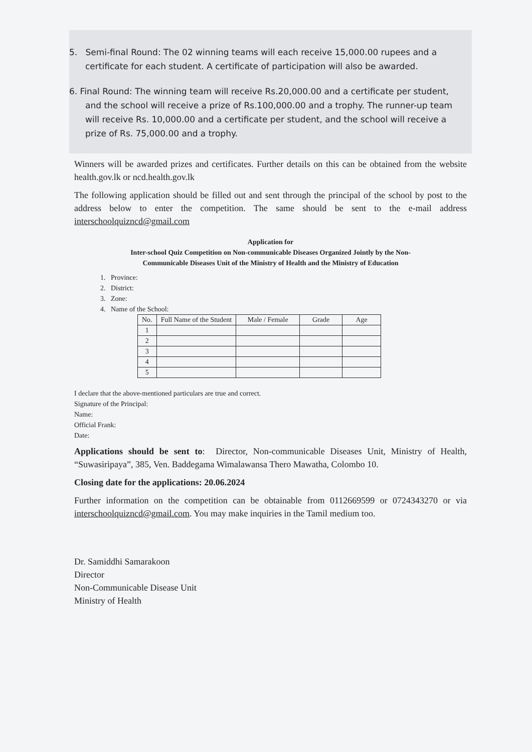5. Semi-final Round: The 02 winning teams will each receive 15,000.00 rupees and a certificate for each student. A certificate of participation will also be awarded.
6. Final Round: The winning team will receive Rs.20,000.00 and a certificate per student, and the school will receive a prize of Rs.100,000.00 and a trophy. The runner-up team will receive Rs. 10,000.00 and a certificate per student, and the school will receive a prize of Rs. 75,000.00 and a trophy.
Winners will be awarded prizes and certificates. Further details on this can be obtained from the website health.gov.lk or ncd.health.gov.lk
The following application should be filled out and sent through the principal of the school by post to the address below to enter the competition. The same should be sent to the e-mail address interschoolquizncd@gmail.com
Application for
Inter-school Quiz Competition on Non-communicable Diseases Organized Jointly by the Non-
Communicable Diseases Unit of the Ministry of Health and the Ministry of Education
1. Province:
2. District:
3. Zone:
4. Name of the School:
| No. | Full Name of the Student | Male / Female | Grade | Age |
| --- | --- | --- | --- | --- |
| 1 | | | | |
| 2 | | | | |
| 3 | | | | |
| 4 | | | | |
| 5 | | | | |
I declare that the above-mentioned particulars are true and correct.
Signature of the Principal:
Name:
Official Frank:
Date:
Applications should be sent to: Director, Non-communicable Diseases Unit, Ministry of Health, “Suwasiripaya”, 385, Ven. Baddegama Wimalawansa Thero Mawatha, Colombo 10.
Closing date for the applications: 20.06.2024
Further information on the competition can be obtainable from 0112669599 or 0724343270 or via interschoolquizncd@gmail.com. You may make inquiries in the Tamil medium too.
Dr. Samiddhi Samarakoon
Director
Non-Communicable Disease Unit
Ministry of Health